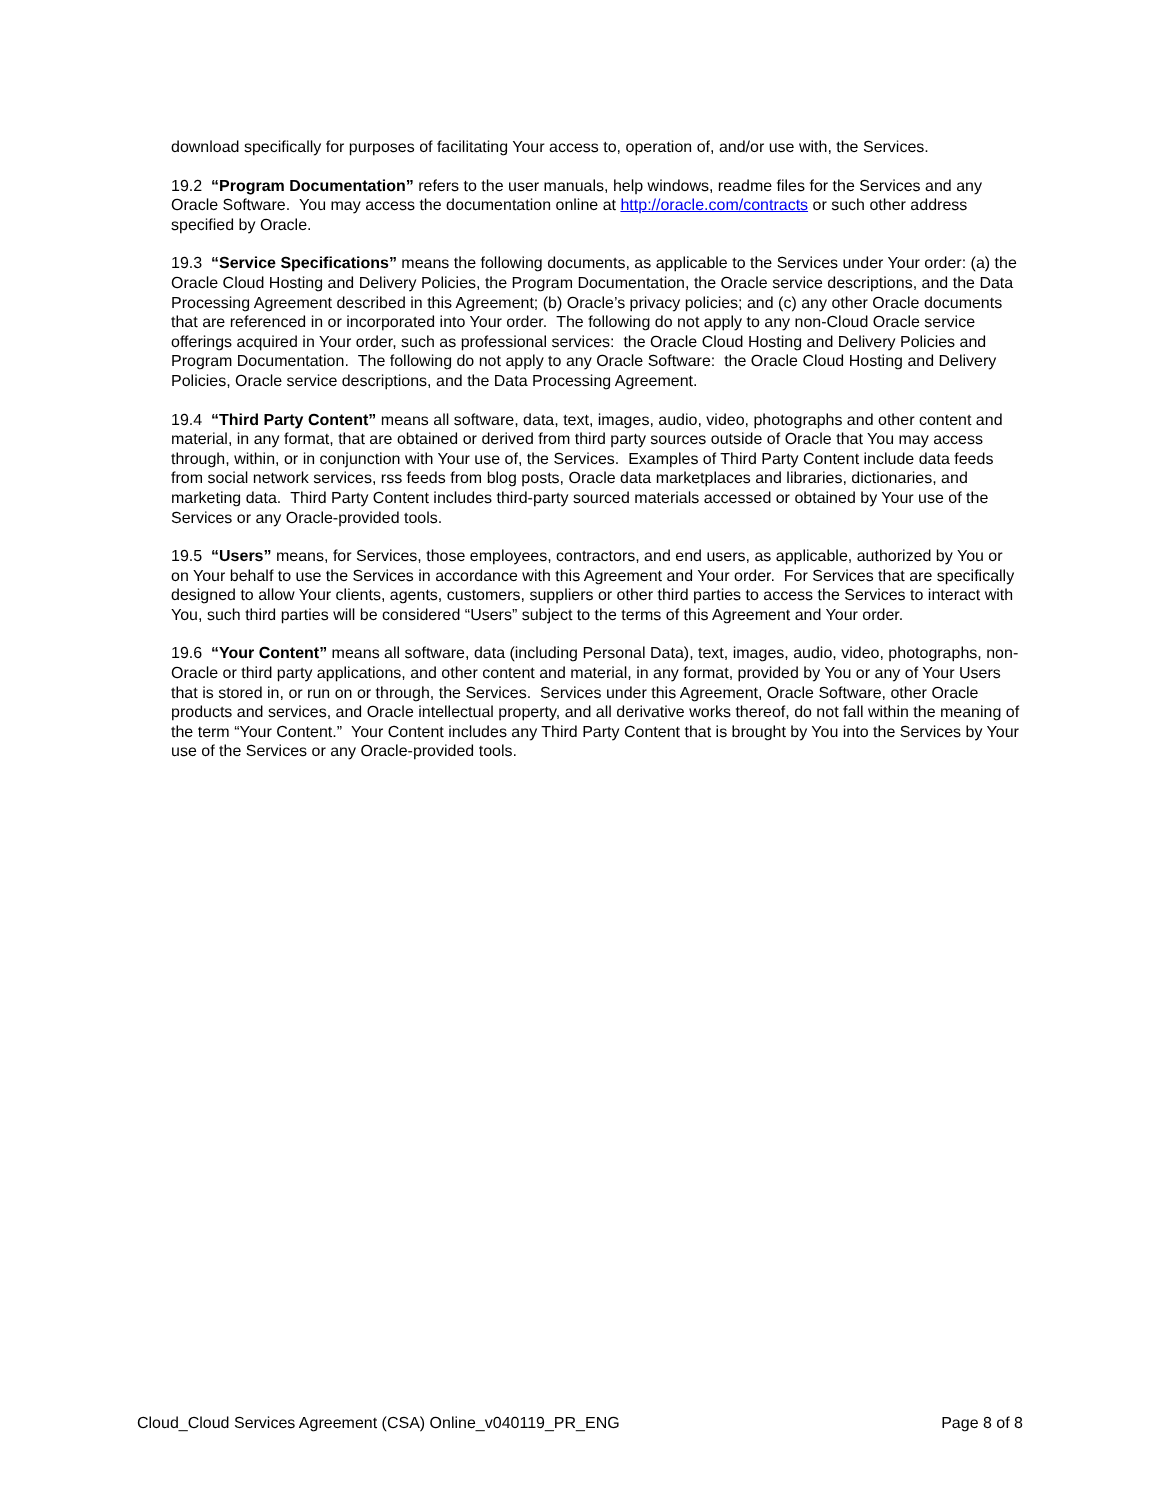download specifically for purposes of facilitating Your access to, operation of, and/or use with, the Services.
19.2 “Program Documentation” refers to the user manuals, help windows, readme files for the Services and any Oracle Software. You may access the documentation online at http://oracle.com/contracts or such other address specified by Oracle.
19.3 “Service Specifications” means the following documents, as applicable to the Services under Your order: (a) the Oracle Cloud Hosting and Delivery Policies, the Program Documentation, the Oracle service descriptions, and the Data Processing Agreement described in this Agreement; (b) Oracle’s privacy policies; and (c) any other Oracle documents that are referenced in or incorporated into Your order. The following do not apply to any non-Cloud Oracle service offerings acquired in Your order, such as professional services: the Oracle Cloud Hosting and Delivery Policies and Program Documentation. The following do not apply to any Oracle Software: the Oracle Cloud Hosting and Delivery Policies, Oracle service descriptions, and the Data Processing Agreement.
19.4 “Third Party Content” means all software, data, text, images, audio, video, photographs and other content and material, in any format, that are obtained or derived from third party sources outside of Oracle that You may access through, within, or in conjunction with Your use of, the Services. Examples of Third Party Content include data feeds from social network services, rss feeds from blog posts, Oracle data marketplaces and libraries, dictionaries, and marketing data. Third Party Content includes third-party sourced materials accessed or obtained by Your use of the Services or any Oracle-provided tools.
19.5 “Users” means, for Services, those employees, contractors, and end users, as applicable, authorized by You or on Your behalf to use the Services in accordance with this Agreement and Your order. For Services that are specifically designed to allow Your clients, agents, customers, suppliers or other third parties to access the Services to interact with You, such third parties will be considered “Users” subject to the terms of this Agreement and Your order.
19.6 “Your Content” means all software, data (including Personal Data), text, images, audio, video, photographs, non-Oracle or third party applications, and other content and material, in any format, provided by You or any of Your Users that is stored in, or run on or through, the Services. Services under this Agreement, Oracle Software, other Oracle products and services, and Oracle intellectual property, and all derivative works thereof, do not fall within the meaning of the term “Your Content.” Your Content includes any Third Party Content that is brought by You into the Services by Your use of the Services or any Oracle-provided tools.
Cloud_Cloud Services Agreement (CSA) Online_v040119_PR_ENG Page 8 of 8